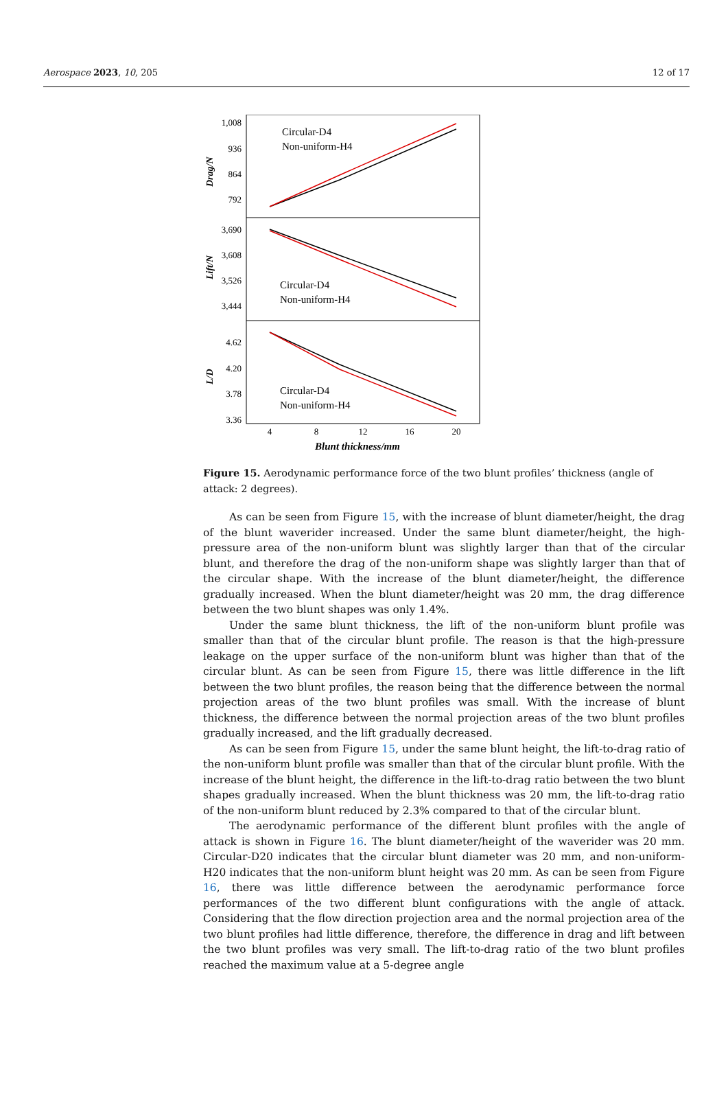Aerospace 2023, 10, 205 12 of 17
1,008
936
864
792
3,690
3,608
3,526
3,444
4.62
4.20
3.78
3.36
Drag/N
Lift/N
L/D
Circular-D4
Non-uniform-H4
Circular-D4
Non-uniform-H4
Circular-D4
Non-uniform-H4
4
8
12
16
20
Blunt thickness/mm
Figure 15. Aerodynamic performance force of the two blunt profiles’ thickness (angle of attack: 2 degrees).
As can be seen from Figure 15, with the increase of blunt diameter/height, the drag of the blunt waverider increased. Under the same blunt diameter/height, the high-pressure area of the non-uniform blunt was slightly larger than that of the circular blunt, and therefore the drag of the non-uniform shape was slightly larger than that of the circular shape. With the increase of the blunt diameter/height, the difference gradually increased. When the blunt diameter/height was 20 mm, the drag difference between the two blunt shapes was only 1.4%.
Under the same blunt thickness, the lift of the non-uniform blunt profile was smaller than that of the circular blunt profile. The reason is that the high-pressure leakage on the upper surface of the non-uniform blunt was higher than that of the circular blunt. As can be seen from Figure 15, there was little difference in the lift between the two blunt profiles, the reason being that the difference between the normal projection areas of the two blunt profiles was small. With the increase of blunt thickness, the difference between the normal projection areas of the two blunt profiles gradually increased, and the lift gradually decreased.
As can be seen from Figure 15, under the same blunt height, the lift-to-drag ratio of the non-uniform blunt profile was smaller than that of the circular blunt profile. With the increase of the blunt height, the difference in the lift-to-drag ratio between the two blunt shapes gradually increased. When the blunt thickness was 20 mm, the lift-to-drag ratio of the non-uniform blunt reduced by 2.3% compared to that of the circular blunt.
The aerodynamic performance of the different blunt profiles with the angle of attack is shown in Figure 16. The blunt diameter/height of the waverider was 20 mm. Circular-D20 indicates that the circular blunt diameter was 20 mm, and non-uniform-H20 indicates that the non-uniform blunt height was 20 mm. As can be seen from Figure 16, there was little difference between the aerodynamic performance force performances of the two different blunt configurations with the angle of attack. Considering that the flow direction projection area and the normal projection area of the two blunt profiles had little difference, therefore, the difference in drag and lift between the two blunt profiles was very small. The lift-to-drag ratio of the two blunt profiles reached the maximum value at a 5-degree angle